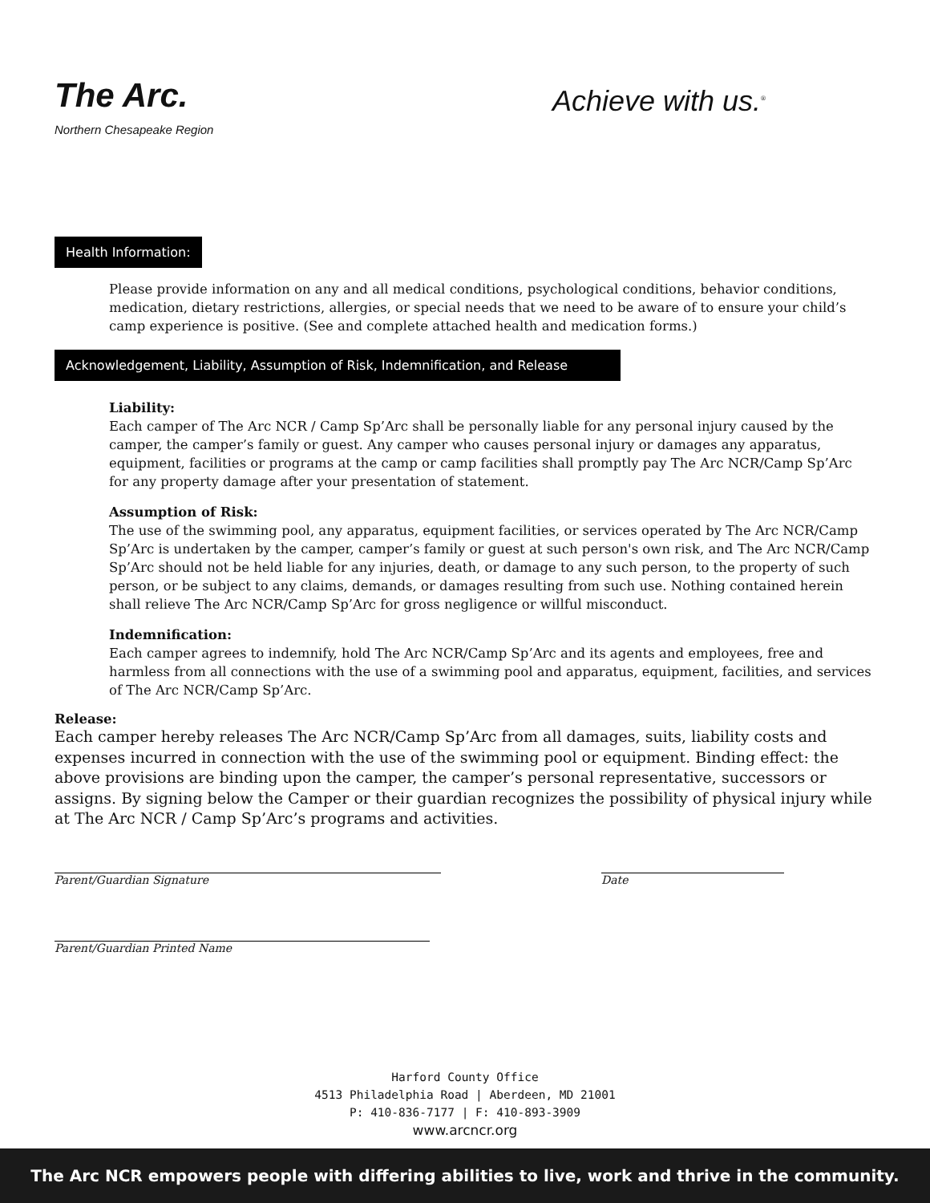The Arc.
Northern Chesapeake Region
Achieve with us.<sup>®</sup>
Health Information:
Please provide information on any and all medical conditions, psychological conditions, behavior conditions, medication, dietary restrictions, allergies, or special needs that we need to be aware of to ensure your child’s camp experience is positive. (See and complete attached health and medication forms.)
Acknowledgement, Liability, Assumption of Risk, Indemnification, and Release
Liability:
Each camper of The Arc NCR / Camp Sp’Arc shall be personally liable for any personal injury caused by the camper, the camper’s family or guest. Any camper who causes personal injury or damages any apparatus, equipment, facilities or programs at the camp or camp facilities shall promptly pay The Arc NCR/Camp Sp’Arc for any property damage after your presentation of statement.
Assumption of Risk:
The use of the swimming pool, any apparatus, equipment facilities, or services operated by The Arc NCR/Camp Sp’Arc is undertaken by the camper, camper’s family or guest at such person's own risk, and The Arc NCR/Camp Sp’Arc should not be held liable for any injuries, death, or damage to any such person, to the property of such person, or be subject to any claims, demands, or damages resulting from such use. Nothing contained herein shall relieve The Arc NCR/Camp Sp’Arc for gross negligence or willful misconduct.
Indemnification:
Each camper agrees to indemnify, hold The Arc NCR/Camp Sp’Arc and its agents and employees, free and harmless from all connections with the use of a swimming pool and apparatus, equipment, facilities, and services of The Arc NCR/Camp Sp’Arc.
Release:
Each camper hereby releases The Arc NCR/Camp Sp’Arc from all damages, suits, liability costs and expenses incurred in connection with the use of the swimming pool or equipment. Binding effect: the above provisions are binding upon the camper, the camper’s personal representative, successors or assigns. By signing below the Camper or their guardian recognizes the possibility of physical injury while at The Arc NCR / Camp Sp’Arc’s programs and activities.
Parent/Guardian Signature Date
Parent/Guardian Printed Name
Harford County Office
4513 Philadelphia Road | Aberdeen, MD 21001
P: 410-836-7177 | F: 410-893-3909
www.arcncr.org
The Arc NCR empowers people with differing abilities to live, work and thrive in the community.